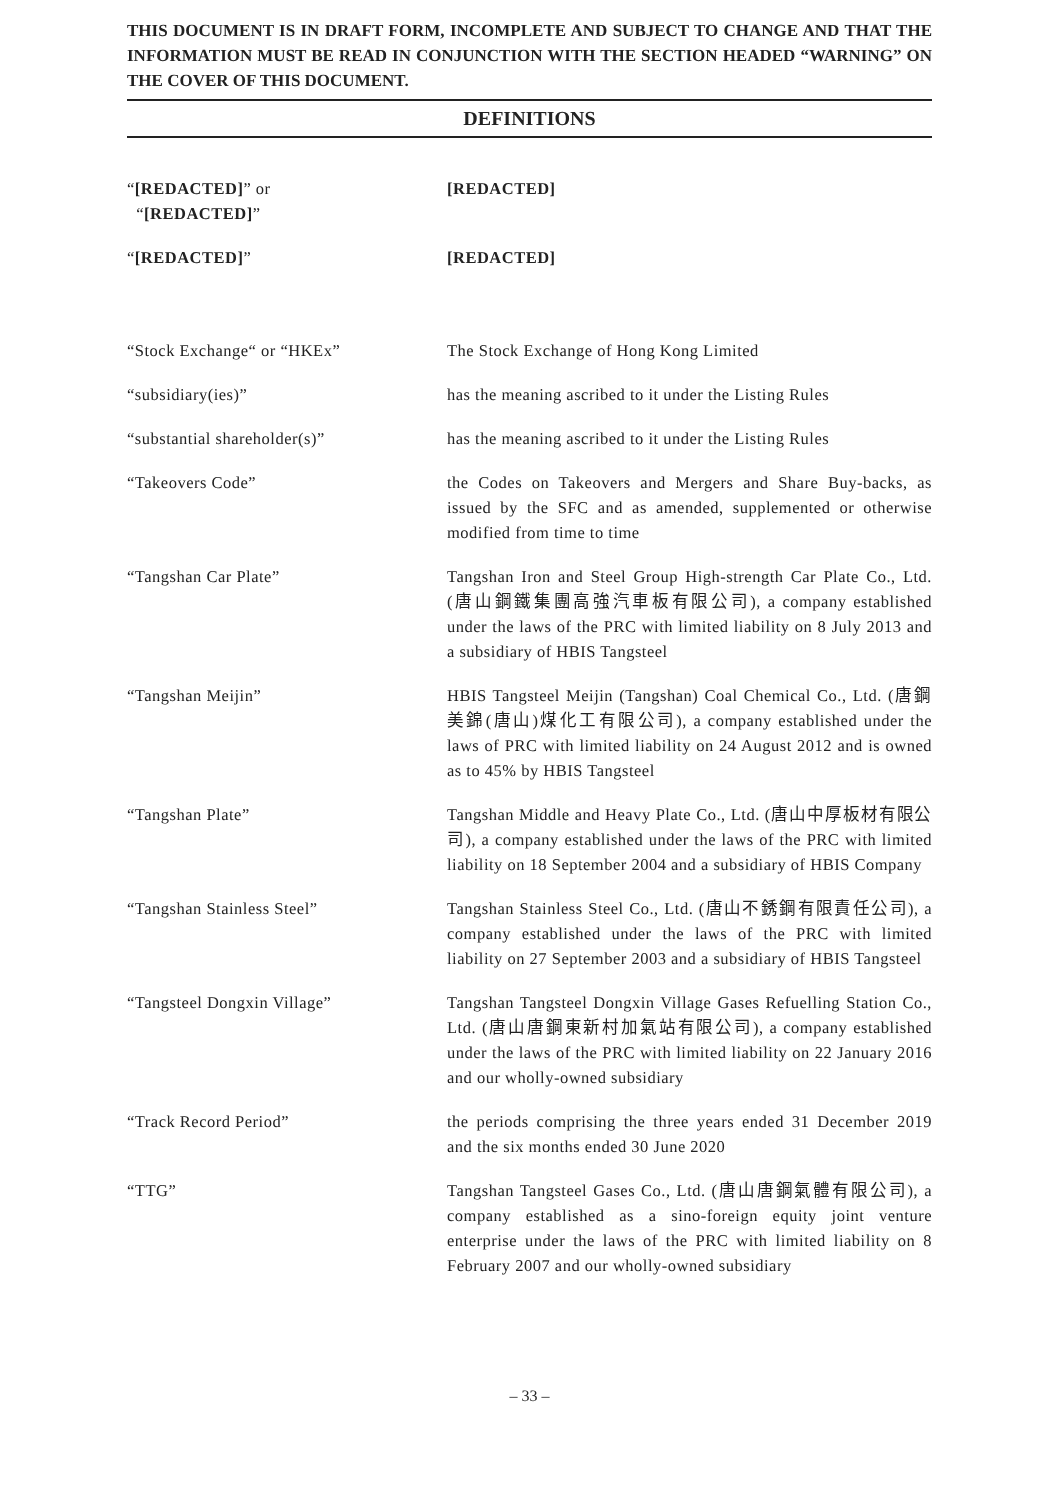THIS DOCUMENT IS IN DRAFT FORM, INCOMPLETE AND SUBJECT TO CHANGE AND THAT THE INFORMATION MUST BE READ IN CONJUNCTION WITH THE SECTION HEADED “WARNING” ON THE COVER OF THIS DOCUMENT.
DEFINITIONS
| “ [REDACTED] ” or “ [REDACTED] ” | [REDACTED] |
| “ [REDACTED] ” | [REDACTED] |
| “Stock Exchange“ or “HKEx” | The Stock Exchange of Hong Kong Limited |
| “subsidiary(ies)” | has the meaning ascribed to it under the Listing Rules |
| “substantial shareholder(s)” | has the meaning ascribed to it under the Listing Rules |
| “Takeovers Code” | the Codes on Takeovers and Mergers and Share Buy-backs, as issued by the SFC and as amended, supplemented or otherwise modified from time to time |
| “Tangshan Car Plate” | Tangshan Iron and Steel Group High-strength Car Plate Co., Ltd. (唐山鋼鐵集團高強汽車板有限公司), a company established under the laws of the PRC with limited liability on 8 July 2013 and a subsidiary of HBIS Tangsteel |
| “Tangshan Meijin” | HBIS Tangsteel Meijin (Tangshan) Coal Chemical Co., Ltd. (唐鋼美錦(唐山)煤化工有限公司), a company established under the laws of PRC with limited liability on 24 August 2012 and is owned as to 45% by HBIS Tangsteel |
| “Tangshan Plate” | Tangshan Middle and Heavy Plate Co., Ltd. (唐山中厚板材有限公司), a company established under the laws of the PRC with limited liability on 18 September 2004 and a subsidiary of HBIS Company |
| “Tangshan Stainless Steel” | Tangshan Stainless Steel Co., Ltd. (唐山不銹鋼有限責任公司), a company established under the laws of the PRC with limited liability on 27 September 2003 and a subsidiary of HBIS Tangsteel |
| “Tangsteel Dongxin Village” | Tangshan Tangsteel Dongxin Village Gases Refuelling Station Co., Ltd. (唐山唐鋼東新村加氣站有限公司), a company established under the laws of the PRC with limited liability on 22 January 2016 and our wholly-owned subsidiary |
| “Track Record Period” | the periods comprising the three years ended 31 December 2019 and the six months ended 30 June 2020 |
| “TTG” | Tangshan Tangsteel Gases Co., Ltd. (唐山唐鋼氣體有限公司), a company established as a sino-foreign equity joint venture enterprise under the laws of the PRC with limited liability on 8 February 2007 and our wholly-owned subsidiary |
– 33 –